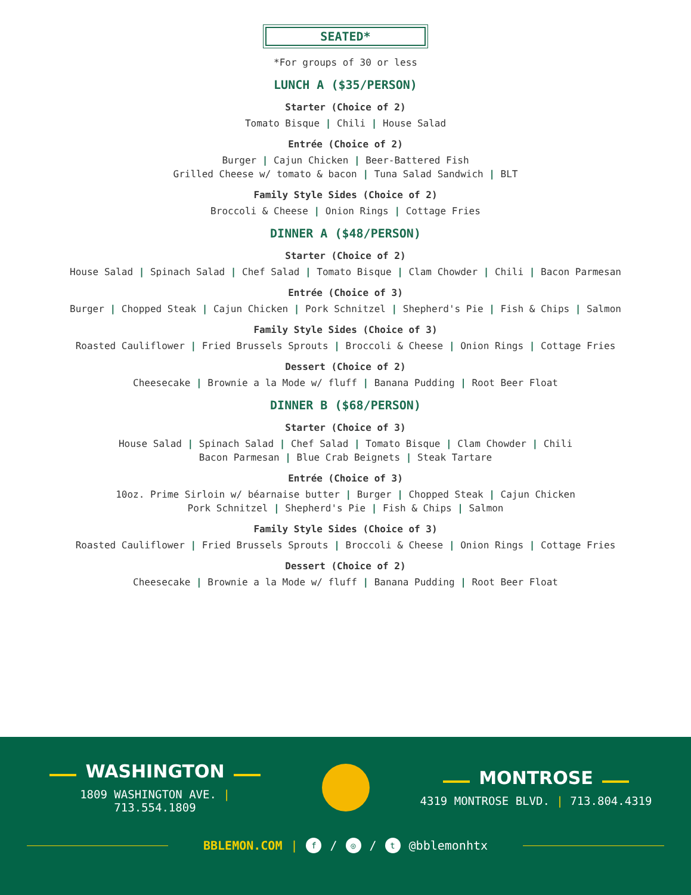SEATED*
*For groups of 30 or less
LUNCH A ($35/PERSON)
Starter (Choice of 2)
Tomato Bisque | Chili | House Salad
Entrée (Choice of 2)
Burger | Cajun Chicken | Beer-Battered Fish
Grilled Cheese w/ tomato & bacon | Tuna Salad Sandwich | BLT
Family Style Sides (Choice of 2)
Broccoli & Cheese | Onion Rings | Cottage Fries
DINNER A ($48/PERSON)
Starter (Choice of 2)
House Salad | Spinach Salad | Chef Salad | Tomato Bisque | Clam Chowder | Chili | Bacon Parmesan
Entrée (Choice of 3)
Burger | Chopped Steak | Cajun Chicken | Pork Schnitzel | Shepherd's Pie | Fish & Chips | Salmon
Family Style Sides (Choice of 3)
Roasted Cauliflower | Fried Brussels Sprouts | Broccoli & Cheese | Onion Rings | Cottage Fries
Dessert (Choice of 2)
Cheesecake | Brownie a la Mode w/ fluff | Banana Pudding | Root Beer Float
DINNER B ($68/PERSON)
Starter (Choice of 3)
House Salad | Spinach Salad | Chef Salad | Tomato Bisque | Clam Chowder | Chili
Bacon Parmesan | Blue Crab Beignets | Steak Tartare
Entrée (Choice of 3)
10oz. Prime Sirloin w/ béarnaise butter | Burger | Chopped Steak | Cajun Chicken
Pork Schnitzel | Shepherd's Pie | Fish & Chips | Salmon
Family Style Sides (Choice of 3)
Roasted Cauliflower | Fried Brussels Sprouts | Broccoli & Cheese | Onion Rings | Cottage Fries
Dessert (Choice of 2)
Cheesecake | Brownie a la Mode w/ fluff | Banana Pudding | Root Beer Float
WASHINGTON
1809 WASHINGTON AVE. | 713.554.1809
MONTROSE
4319 MONTROSE BLVD. | 713.804.4319
BBLEMON.COM | f / ◎ / t @bblemonhtx